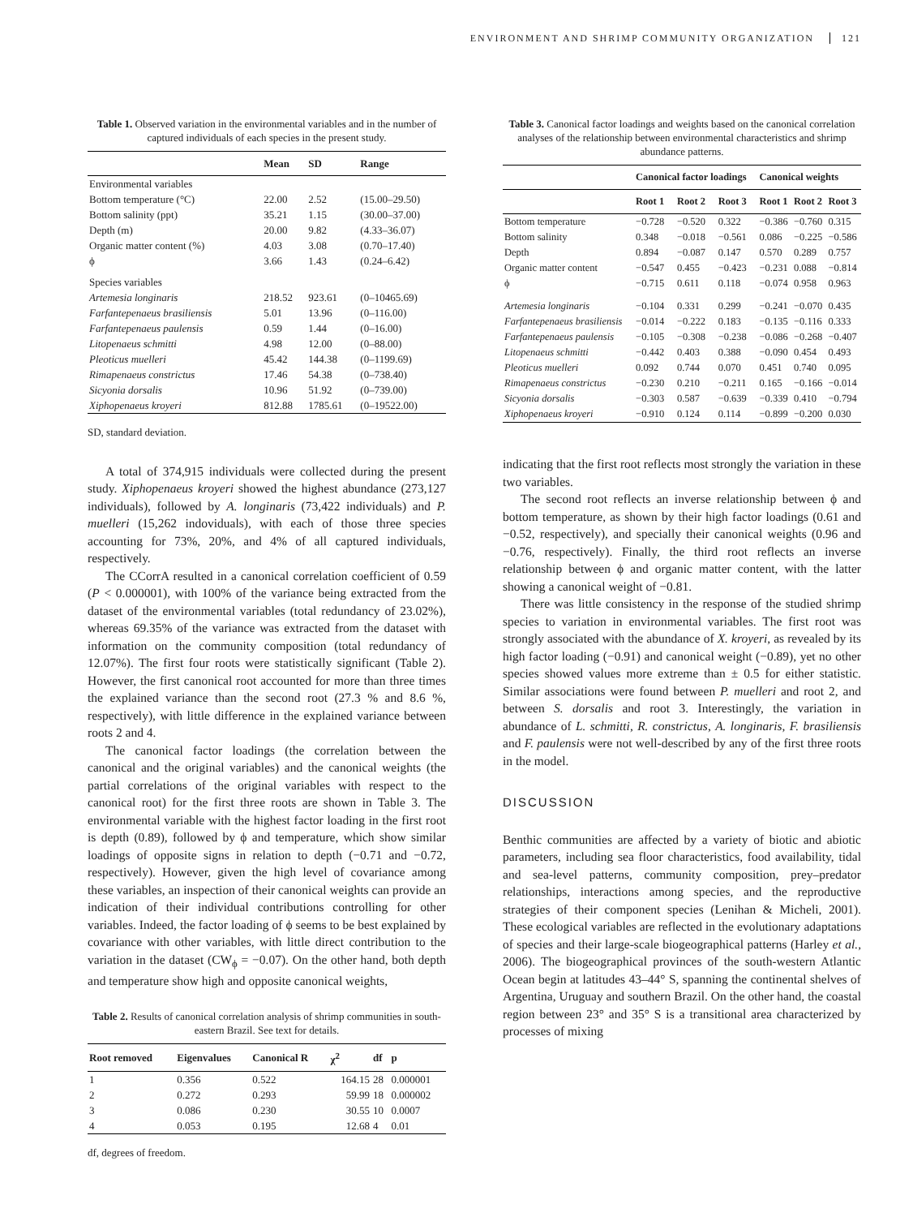ENVIRONMENT AND SHRIMP COMMUNITY ORGANIZATION 121
Table 1. Observed variation in the environmental variables and in the number of captured individuals of each species in the present study.
| | Mean | SD | Range |
| --- | --- | --- | --- |
| Environmental variables | | | |
| Bottom temperature (°C) | 22.00 | 2.52 | (15.00–29.50) |
| Bottom salinity (ppt) | 35.21 | 1.15 | (30.00–37.00) |
| Depth (m) | 20.00 | 9.82 | (4.33–36.07) |
| Organic matter content (%) | 4.03 | 3.08 | (0.70–17.40) |
| ϕ | 3.66 | 1.43 | (0.24–6.42) |
| Species variables | | | |
| Artemesia longinaris | 218.52 | 923.61 | (0–10465.69) |
| Farfantepenaeus brasiliensis | 5.01 | 13.96 | (0–116.00) |
| Farfantepenaeus paulensis | 0.59 | 1.44 | (0–16.00) |
| Litopenaeus schmitti | 4.98 | 12.00 | (0–88.00) |
| Pleoticus muelleri | 45.42 | 144.38 | (0–1199.69) |
| Rimapenaeus constrictus | 17.46 | 54.38 | (0–738.40) |
| Sicyonia dorsalis | 10.96 | 51.92 | (0–739.00) |
| Xiphopenaeus kroyeri | 812.88 | 1785.61 | (0–19522.00) |
SD, standard deviation.
A total of 374,915 individuals were collected during the present study. Xiphopenaeus kroyeri showed the highest abundance (273,127 individuals), followed by A. longinaris (73,422 individuals) and P. muelleri (15,262 indoviduals), with each of those three species accounting for 73%, 20%, and 4% of all captured individuals, respectively.
The CCorrA resulted in a canonical correlation coefficient of 0.59 (P < 0.000001), with 100% of the variance being extracted from the dataset of the environmental variables (total redundancy of 23.02%), whereas 69.35% of the variance was extracted from the dataset with information on the community composition (total redundancy of 12.07%). The first four roots were statistically significant (Table 2). However, the first canonical root accounted for more than three times the explained variance than the second root (27.3 % and 8.6 %, respectively), with little difference in the explained variance between roots 2 and 4.
The canonical factor loadings (the correlation between the canonical and the original variables) and the canonical weights (the partial correlations of the original variables with respect to the canonical root) for the first three roots are shown in Table 3. The environmental variable with the highest factor loading in the first root is depth (0.89), followed by ϕ and temperature, which show similar loadings of opposite signs in relation to depth (−0.71 and −0.72, respectively). However, given the high level of covariance among these variables, an inspection of their canonical weights can provide an indication of their individual contributions controlling for other variables. Indeed, the factor loading of ϕ seems to be best explained by covariance with other variables, with little direct contribution to the variation in the dataset (CW<sub>ϕ</sub> = −0.07). On the other hand, both depth and temperature show high and opposite canonical weights,
Table 2. Results of canonical correlation analysis of shrimp communities in south-eastern Brazil. See text for details.
| Root removed | Eigenvalues | Canonical R | χ<sup>2</sup> | df | p |
| --- | --- | --- | --- | --- | --- |
| 1 | 0.356 | 0.522 | 164.15 | 28 | 0.000001 |
| 2 | 0.272 | 0.293 | 59.99 | 18 | 0.000002 |
| 3 | 0.086 | 0.230 | 30.55 | 10 | 0.0007 |
| 4 | 0.053 | 0.195 | 12.68 | 4 | 0.01 |
df, degrees of freedom.
Table 3. Canonical factor loadings and weights based on the canonical correlation analyses of the relationship between environmental characteristics and shrimp abundance patterns.
| | Canonical factor loadings | | | Canonical weights | | |
| --- | --- | --- | --- | --- | --- | --- |
| | Root 1 | Root 2 | Root 3 | Root 1 | Root 2 | Root 3 |
| Bottom temperature | −0.728 | −0.520 | 0.322 | −0.386 | −0.760 | 0.315 |
| Bottom salinity | 0.348 | −0.018 | −0.561 | 0.086 | −0.225 | −0.586 |
| Depth | 0.894 | −0.087 | 0.147 | 0.570 | 0.289 | 0.757 |
| Organic matter content | −0.547 | 0.455 | −0.423 | −0.231 | 0.088 | −0.814 |
| ϕ | −0.715 | 0.611 | 0.118 | −0.074 | 0.958 | 0.963 |
| Artemesia longinaris | −0.104 | 0.331 | 0.299 | −0.241 | −0.070 | 0.435 |
| Farfantepenaeus brasiliensis | −0.014 | −0.222 | 0.183 | −0.135 | −0.116 | 0.333 |
| Farfantepenaeus paulensis | −0.105 | −0.308 | −0.238 | −0.086 | −0.268 | −0.407 |
| Litopenaeus schmitti | −0.442 | 0.403 | 0.388 | −0.090 | 0.454 | 0.493 |
| Pleoticus muelleri | 0.092 | 0.744 | 0.070 | 0.451 | 0.740 | 0.095 |
| Rimapenaeus constrictus | −0.230 | 0.210 | −0.211 | 0.165 | −0.166 | −0.014 |
| Sicyonia dorsalis | −0.303 | 0.587 | −0.639 | −0.339 | 0.410 | −0.794 |
| Xiphopenaeus kroyeri | −0.910 | 0.124 | 0.114 | −0.899 | −0.200 | 0.030 |
indicating that the first root reflects most strongly the variation in these two variables.
The second root reflects an inverse relationship between ϕ and bottom temperature, as shown by their high factor loadings (0.61 and −0.52, respectively), and specially their canonical weights (0.96 and −0.76, respectively). Finally, the third root reflects an inverse relationship between ϕ and organic matter content, with the latter showing a canonical weight of −0.81.
There was little consistency in the response of the studied shrimp species to variation in environmental variables. The first root was strongly associated with the abundance of X. kroyeri, as revealed by its high factor loading (−0.91) and canonical weight (−0.89), yet no other species showed values more extreme than ± 0.5 for either statistic. Similar associations were found between P. muelleri and root 2, and between S. dorsalis and root 3. Interestingly, the variation in abundance of L. schmitti, R. constrictus, A. longinaris, F. brasiliensis and F. paulensis were not well-described by any of the first three roots in the model.
DISCUSSION
Benthic communities are affected by a variety of biotic and abiotic parameters, including sea floor characteristics, food availability, tidal and sea-level patterns, community composition, prey–predator relationships, interactions among species, and the reproductive strategies of their component species (Lenihan & Micheli, 2001). These ecological variables are reflected in the evolutionary adaptations of species and their large-scale biogeographical patterns (Harley et al., 2006). The biogeographical provinces of the south-western Atlantic Ocean begin at latitudes 43–44° S, spanning the continental shelves of Argentina, Uruguay and southern Brazil. On the other hand, the coastal region between 23° and 35° S is a transitional area characterized by processes of mixing